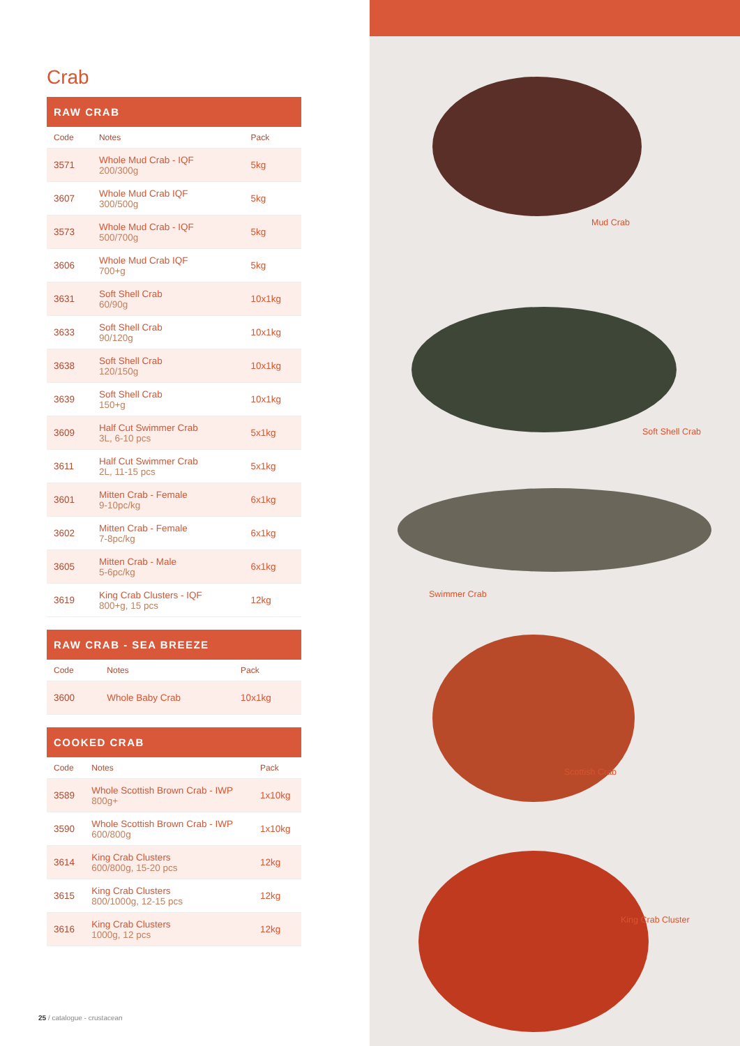Crab
RAW CRAB
| Code | Notes | Pack |
| --- | --- | --- |
| 3571 | Whole Mud Crab - IQF 200/300g | 5kg |
| 3607 | Whole Mud Crab IQF 300/500g | 5kg |
| 3573 | Whole Mud Crab - IQF 500/700g | 5kg |
| 3606 | Whole Mud Crab IQF 700+g | 5kg |
| 3631 | Soft Shell Crab 60/90g | 10x1kg |
| 3633 | Soft Shell Crab 90/120g | 10x1kg |
| 3638 | Soft Shell Crab 120/150g | 10x1kg |
| 3639 | Soft Shell Crab 150+g | 10x1kg |
| 3609 | Half Cut Swimmer Crab 3L, 6-10 pcs | 5x1kg |
| 3611 | Half Cut Swimmer Crab 2L, 11-15 pcs | 5x1kg |
| 3601 | Mitten Crab - Female 9-10pc/kg | 6x1kg |
| 3602 | Mitten Crab - Female 7-8pc/kg | 6x1kg |
| 3605 | Mitten Crab - Male 5-6pc/kg | 6x1kg |
| 3619 | King Crab Clusters - IQF 800+g, 15 pcs | 12kg |
RAW CRAB - SEA BREEZE
| Code | Notes | Pack |
| --- | --- | --- |
| 3600 | Whole Baby Crab | 10x1kg |
COOKED CRAB
| Code | Notes | Pack |
| --- | --- | --- |
| 3589 | Whole Scottish Brown Crab - IWP 800g+ | 1x10kg |
| 3590 | Whole Scottish Brown Crab - IWP 600/800g | 1x10kg |
| 3614 | King Crab Clusters 600/800g, 15-20 pcs | 12kg |
| 3615 | King Crab Clusters 800/1000g, 12-15 pcs | 12kg |
| 3616 | King Crab Clusters 1000g, 12 pcs | 12kg |
Mud Crab
Soft Shell Crab
Swimmer Crab
Scottish Crab
King Crab Cluster
25 / catalogue - crustacean